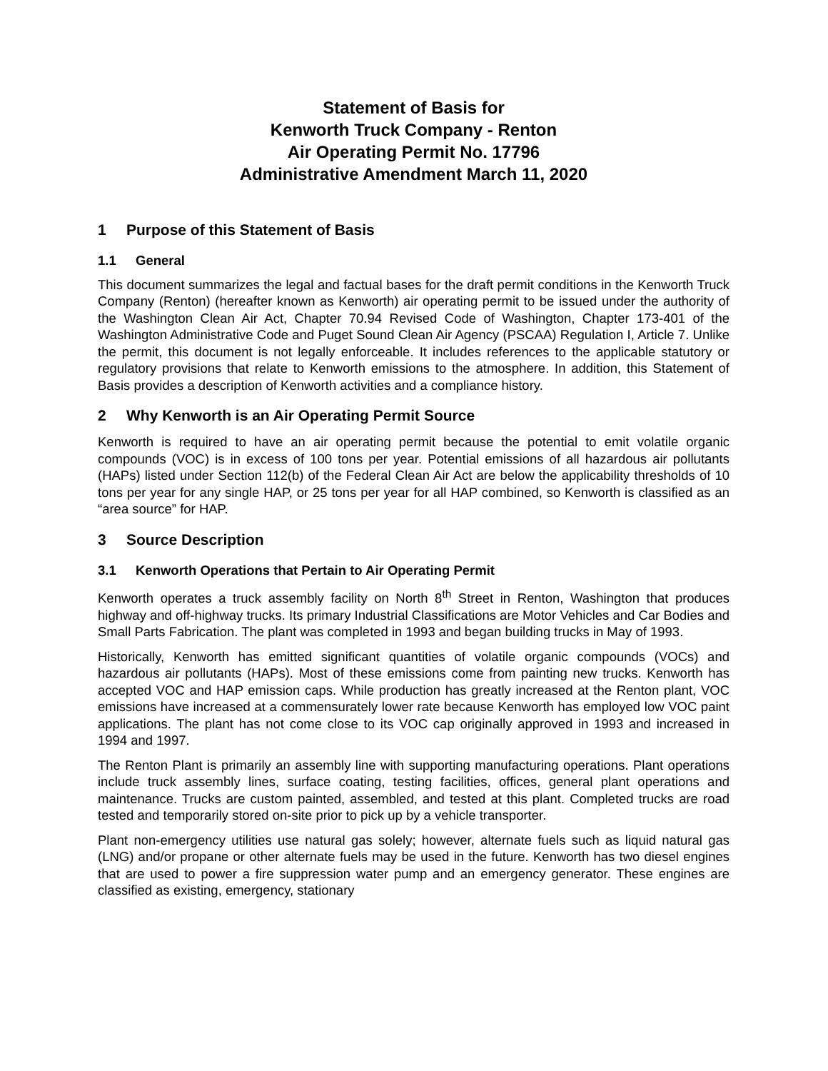Statement of Basis for
Kenworth Truck Company - Renton
Air Operating Permit No. 17796
Administrative Amendment March 11, 2020
1 Purpose of this Statement of Basis
1.1 General
This document summarizes the legal and factual bases for the draft permit conditions in the Kenworth Truck Company (Renton) (hereafter known as Kenworth) air operating permit to be issued under the authority of the Washington Clean Air Act, Chapter 70.94 Revised Code of Washington, Chapter 173-401 of the Washington Administrative Code and Puget Sound Clean Air Agency (PSCAA) Regulation I, Article 7. Unlike the permit, this document is not legally enforceable. It includes references to the applicable statutory or regulatory provisions that relate to Kenworth emissions to the atmosphere. In addition, this Statement of Basis provides a description of Kenworth activities and a compliance history.
2 Why Kenworth is an Air Operating Permit Source
Kenworth is required to have an air operating permit because the potential to emit volatile organic compounds (VOC) is in excess of 100 tons per year. Potential emissions of all hazardous air pollutants (HAPs) listed under Section 112(b) of the Federal Clean Air Act are below the applicability thresholds of 10 tons per year for any single HAP, or 25 tons per year for all HAP combined, so Kenworth is classified as an “area source” for HAP.
3 Source Description
3.1 Kenworth Operations that Pertain to Air Operating Permit
Kenworth operates a truck assembly facility on North 8<sup>th</sup> Street in Renton, Washington that produces highway and off-highway trucks. Its primary Industrial Classifications are Motor Vehicles and Car Bodies and Small Parts Fabrication. The plant was completed in 1993 and began building trucks in May of 1993.
Historically, Kenworth has emitted significant quantities of volatile organic compounds (VOCs) and hazardous air pollutants (HAPs). Most of these emissions come from painting new trucks. Kenworth has accepted VOC and HAP emission caps. While production has greatly increased at the Renton plant, VOC emissions have increased at a commensurately lower rate because Kenworth has employed low VOC paint applications. The plant has not come close to its VOC cap originally approved in 1993 and increased in 1994 and 1997.
The Renton Plant is primarily an assembly line with supporting manufacturing operations. Plant operations include truck assembly lines, surface coating, testing facilities, offices, general plant operations and maintenance. Trucks are custom painted, assembled, and tested at this plant. Completed trucks are road tested and temporarily stored on-site prior to pick up by a vehicle transporter.
Plant non-emergency utilities use natural gas solely; however, alternate fuels such as liquid natural gas (LNG) and/or propane or other alternate fuels may be used in the future. Kenworth has two diesel engines that are used to power a fire suppression water pump and an emergency generator. These engines are classified as existing, emergency, stationary